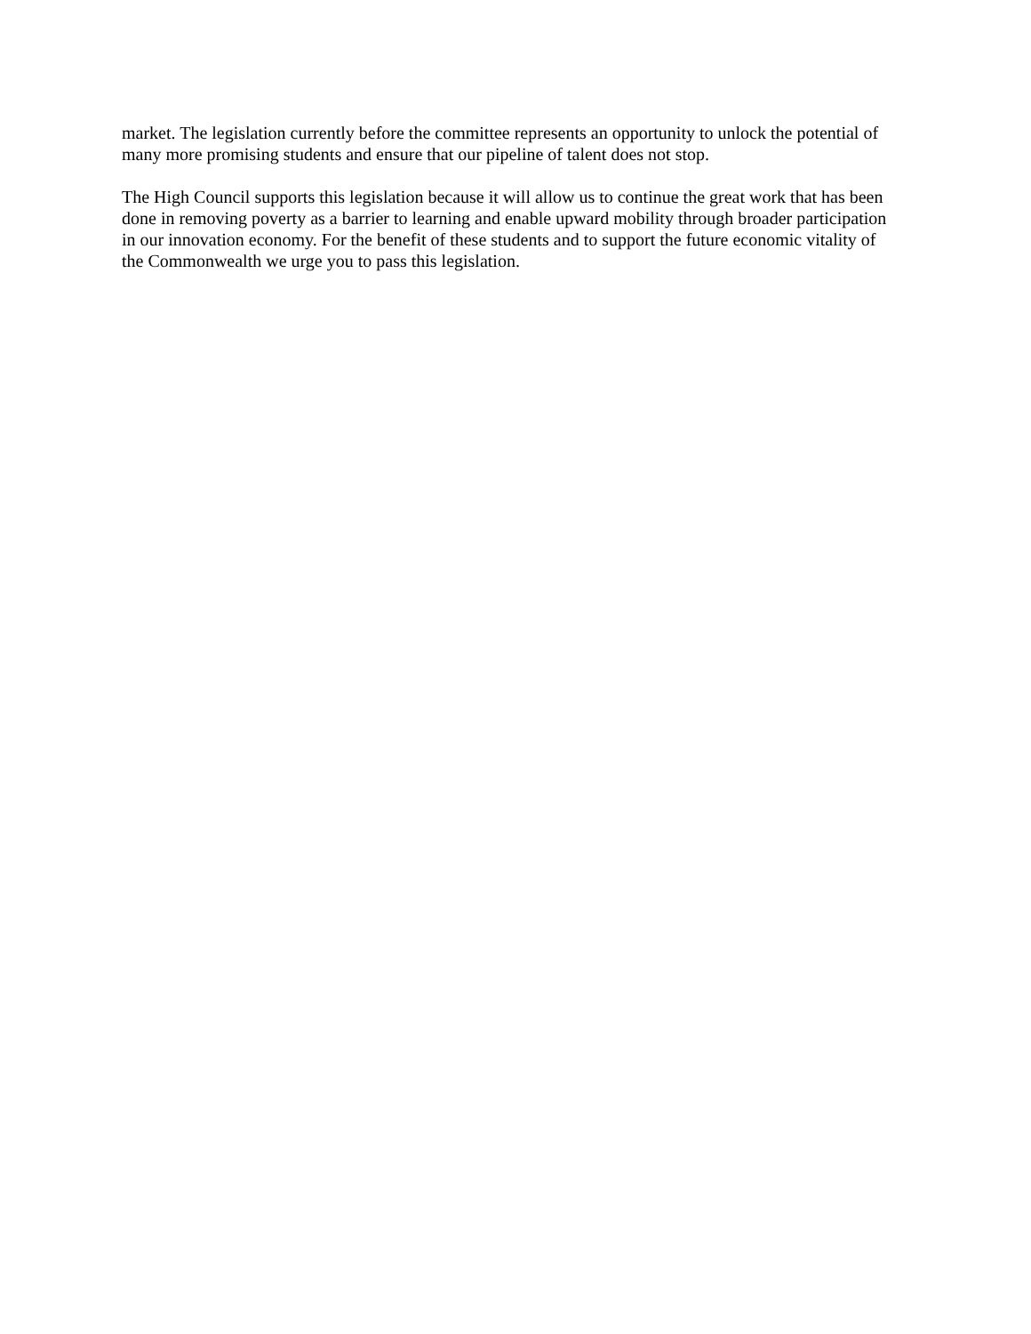market. The legislation currently before the committee represents an opportunity to unlock the potential of many more promising students and ensure that our pipeline of talent does not stop.
The High Council supports this legislation because it will allow us to continue the great work that has been done in removing poverty as a barrier to learning and enable upward mobility through broader participation in our innovation economy. For the benefit of these students and to support the future economic vitality of the Commonwealth we urge you to pass this legislation.